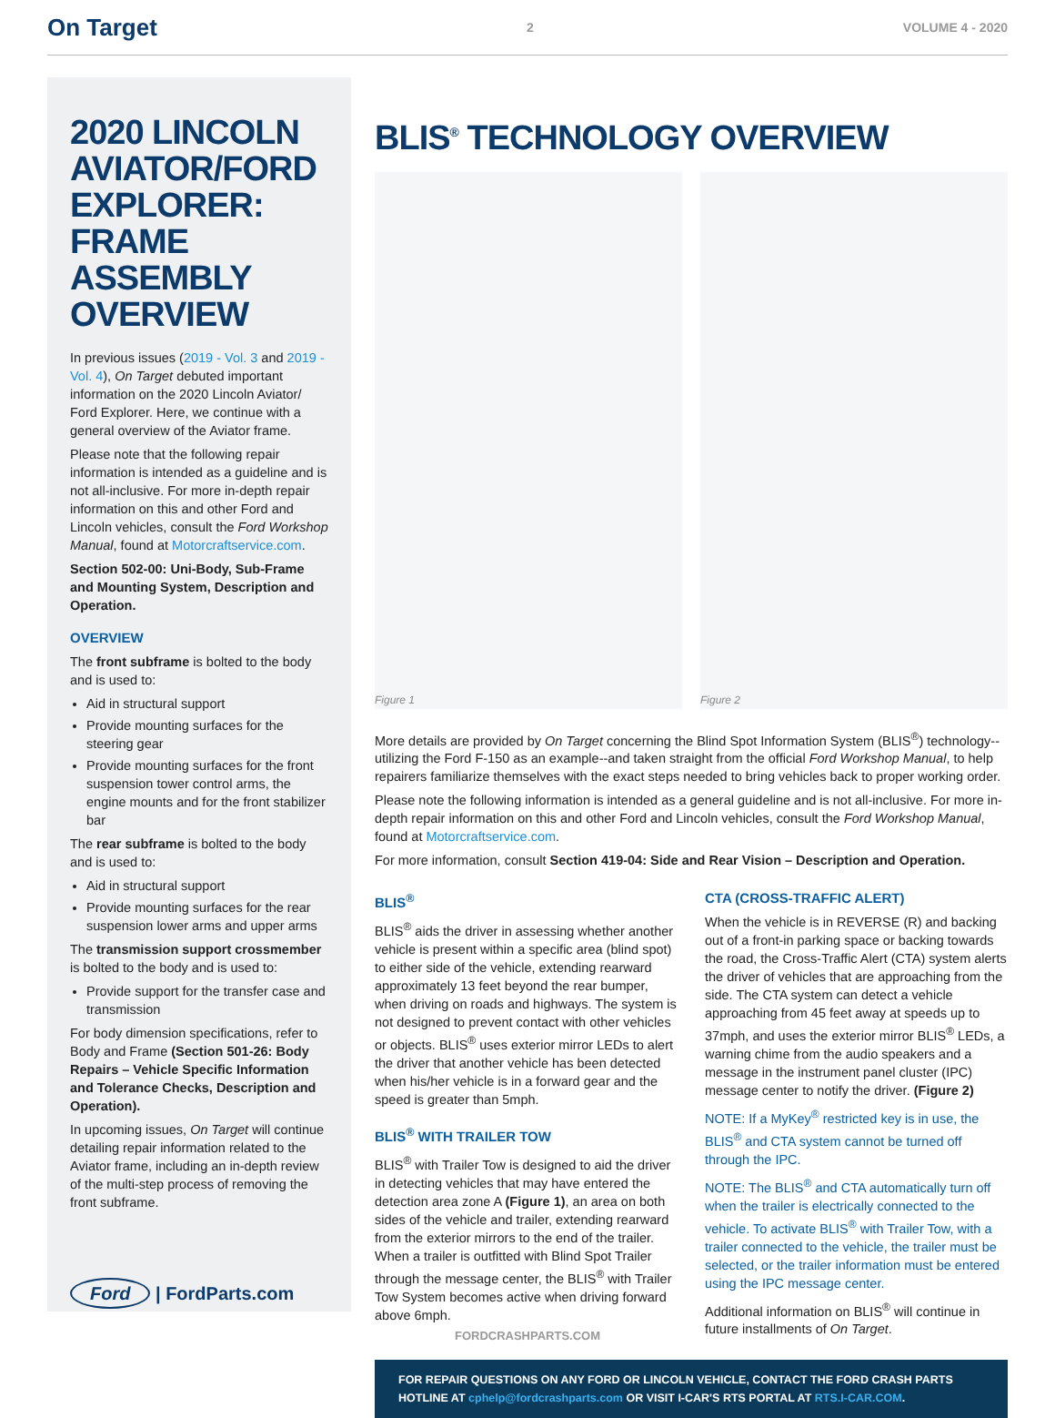On Target 2 VOLUME 4 - 2020
2020 LINCOLN AVIATOR/FORD EXPLORER: FRAME ASSEMBLY OVERVIEW
In previous issues (2019 - Vol. 3 and 2019 - Vol. 4), On Target debuted important information on the 2020 Lincoln Aviator/ Ford Explorer. Here, we continue with a general overview of the Aviator frame.
Please note that the following repair information is intended as a guideline and is not all-inclusive. For more in-depth repair information on this and other Ford and Lincoln vehicles, consult the Ford Workshop Manual, found at Motorcraftservice.com.
Section 502-00: Uni-Body, Sub-Frame and Mounting System, Description and Operation.
OVERVIEW
The front subframe is bolted to the body and is used to:
Aid in structural support
Provide mounting surfaces for the steering gear
Provide mounting surfaces for the front suspension tower control arms, the engine mounts and for the front stabilizer bar
The rear subframe is bolted to the body and is used to:
Aid in structural support
Provide mounting surfaces for the rear suspension lower arms and upper arms
The transmission support crossmember is bolted to the body and is used to:
Provide support for the transfer case and transmission
For body dimension specifications, refer to Body and Frame (Section 501-26: Body Repairs – Vehicle Specific Information and Tolerance Checks, Description and Operation).
In upcoming issues, On Target will continue detailing repair information related to the Aviator frame, including an in-depth review of the multi-step process of removing the front subframe.
Ford | FordParts.com
BLIS<sup>®</sup> TECHNOLOGY OVERVIEW
Figure 1
Figure 2
More details are provided by On Target concerning the Blind Spot Information System (BLIS<sup>®</sup>) technology--utilizing the Ford F-150 as an example--and taken straight from the official Ford Workshop Manual, to help repairers familiarize themselves with the exact steps needed to bring vehicles back to proper working order.
Please note the following information is intended as a general guideline and is not all-inclusive. For more in-depth repair information on this and other Ford and Lincoln vehicles, consult the Ford Workshop Manual, found at Motorcraftservice.com.
For more information, consult Section 419-04: Side and Rear Vision – Description and Operation.
BLIS<sup>®</sup>
BLIS<sup>®</sup> aids the driver in assessing whether another vehicle is present within a specific area (blind spot) to either side of the vehicle, extending rearward approximately 13 feet beyond the rear bumper, when driving on roads and highways. The system is not designed to prevent contact with other vehicles or objects. BLIS<sup>®</sup> uses exterior mirror LEDs to alert the driver that another vehicle has been detected when his/her vehicle is in a forward gear and the speed is greater than 5mph.
BLIS<sup>®</sup> WITH TRAILER TOW
BLIS<sup>®</sup> with Trailer Tow is designed to aid the driver in detecting vehicles that may have entered the detection area zone A (Figure 1), an area on both sides of the vehicle and trailer, extending rearward from the exterior mirrors to the end of the trailer. When a trailer is outfitted with Blind Spot Trailer through the message center, the BLIS<sup>®</sup> with Trailer Tow System becomes active when driving forward above 6mph.
CTA (CROSS-TRAFFIC ALERT)
When the vehicle is in REVERSE (R) and backing out of a front-in parking space or backing towards the road, the Cross-Traffic Alert (CTA) system alerts the driver of vehicles that are approaching from the side. The CTA system can detect a vehicle approaching from 45 feet away at speeds up to 37mph, and uses the exterior mirror BLIS<sup>®</sup> LEDs, a warning chime from the audio speakers and a message in the instrument panel cluster (IPC) message center to notify the driver. (Figure 2)
NOTE: If a MyKey<sup>®</sup> restricted key is in use, the BLIS<sup>®</sup> and CTA system cannot be turned off through the IPC.
NOTE: The BLIS<sup>®</sup> and CTA automatically turn off when the trailer is electrically connected to the vehicle. To activate BLIS<sup>®</sup> with Trailer Tow, with a trailer connected to the vehicle, the trailer must be selected, or the trailer information must be entered using the IPC message center.
Additional information on BLIS<sup>®</sup> will continue in future installments of On Target.
FOR REPAIR QUESTIONS ON ANY FORD OR LINCOLN VEHICLE, CONTACT THE FORD CRASH PARTS HOTLINE AT cphelp@fordcrashparts.com OR VISIT I-CAR'S RTS PORTAL AT RTS.I-CAR.COM.
FORDCRASHPARTS.COM